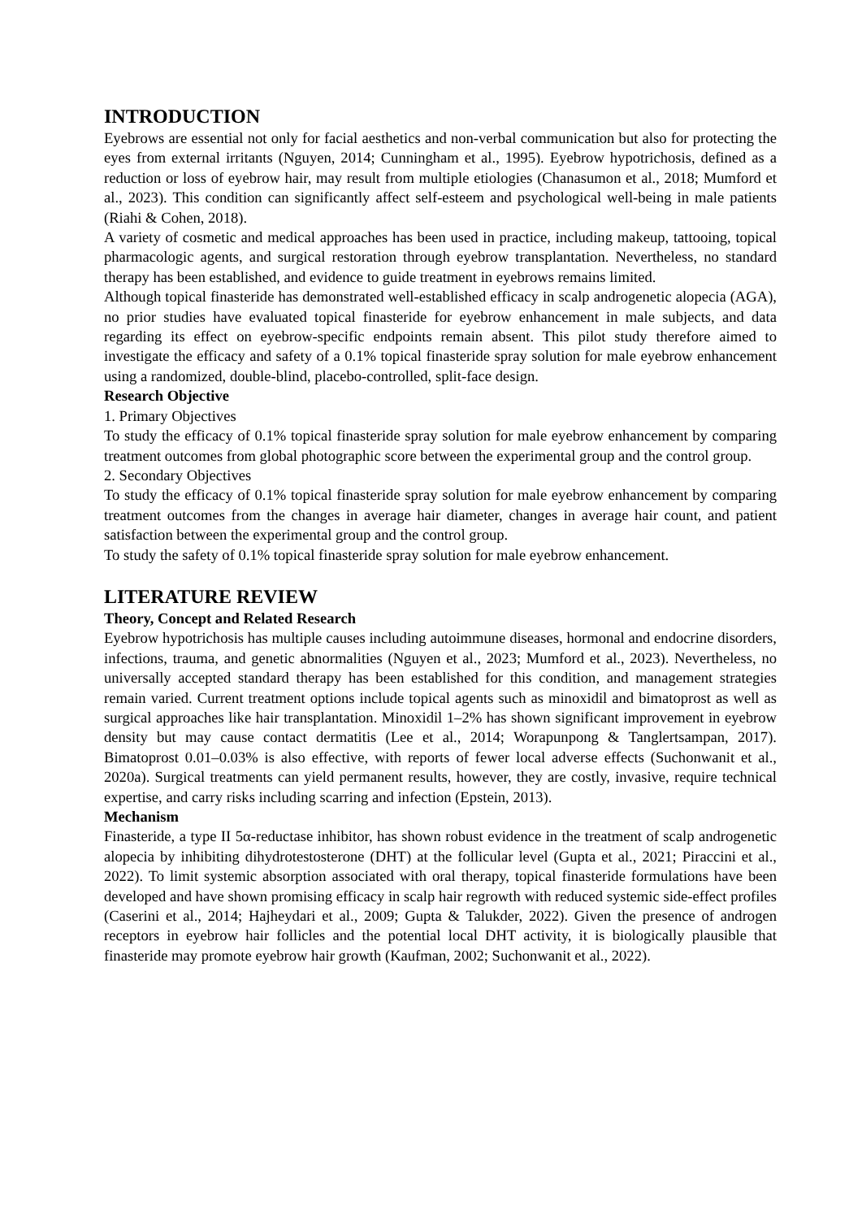INTRODUCTION
Eyebrows are essential not only for facial aesthetics and non-verbal communication but also for protecting the eyes from external irritants (Nguyen, 2014; Cunningham et al., 1995). Eyebrow hypotrichosis, defined as a reduction or loss of eyebrow hair, may result from multiple etiologies (Chanasumon et al., 2018; Mumford et al., 2023). This condition can significantly affect self-esteem and psychological well-being in male patients (Riahi & Cohen, 2018).
A variety of cosmetic and medical approaches has been used in practice, including makeup, tattooing, topical pharmacologic agents, and surgical restoration through eyebrow transplantation. Nevertheless, no standard therapy has been established, and evidence to guide treatment in eyebrows remains limited.
Although topical finasteride has demonstrated well-established efficacy in scalp androgenetic alopecia (AGA), no prior studies have evaluated topical finasteride for eyebrow enhancement in male subjects, and data regarding its effect on eyebrow-specific endpoints remain absent. This pilot study therefore aimed to investigate the efficacy and safety of a 0.1% topical finasteride spray solution for male eyebrow enhancement using a randomized, double-blind, placebo-controlled, split-face design.
Research Objective
1. Primary Objectives
To study the efficacy of 0.1% topical finasteride spray solution for male eyebrow enhancement by comparing treatment outcomes from global photographic score between the experimental group and the control group.
2. Secondary Objectives
To study the efficacy of 0.1% topical finasteride spray solution for male eyebrow enhancement by comparing treatment outcomes from the changes in average hair diameter, changes in average hair count, and patient satisfaction between the experimental group and the control group.
To study the safety of 0.1% topical finasteride spray solution for male eyebrow enhancement.
LITERATURE REVIEW
Theory, Concept and Related Research
Eyebrow hypotrichosis has multiple causes including autoimmune diseases, hormonal and endocrine disorders, infections, trauma, and genetic abnormalities (Nguyen et al., 2023; Mumford et al., 2023). Nevertheless, no universally accepted standard therapy has been established for this condition, and management strategies remain varied. Current treatment options include topical agents such as minoxidil and bimatoprost as well as surgical approaches like hair transplantation. Minoxidil 1–2% has shown significant improvement in eyebrow density but may cause contact dermatitis (Lee et al., 2014; Worapunpong & Tanglertsampan, 2017). Bimatoprost 0.01–0.03% is also effective, with reports of fewer local adverse effects (Suchonwanit et al., 2020a). Surgical treatments can yield permanent results, however, they are costly, invasive, require technical expertise, and carry risks including scarring and infection (Epstein, 2013).
Mechanism
Finasteride, a type II 5α-reductase inhibitor, has shown robust evidence in the treatment of scalp androgenetic alopecia by inhibiting dihydrotestosterone (DHT) at the follicular level (Gupta et al., 2021; Piraccini et al., 2022). To limit systemic absorption associated with oral therapy, topical finasteride formulations have been developed and have shown promising efficacy in scalp hair regrowth with reduced systemic side-effect profiles (Caserini et al., 2014; Hajheydari et al., 2009; Gupta & Talukder, 2022). Given the presence of androgen receptors in eyebrow hair follicles and the potential local DHT activity, it is biologically plausible that finasteride may promote eyebrow hair growth (Kaufman, 2002; Suchonwanit et al., 2022).